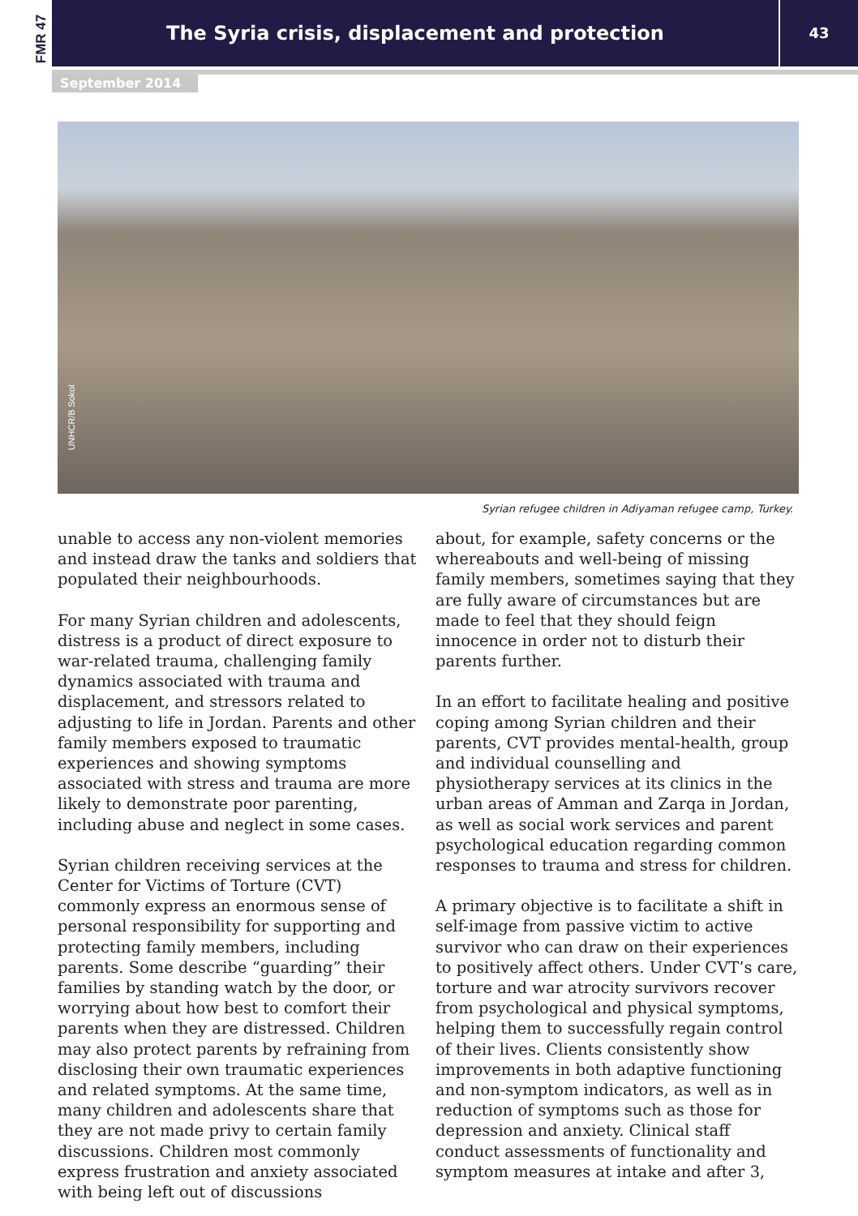FMR 47
The Syria crisis, displacement and protection 43
September 2014
UNHCR/B Sokol
Syrian refugee children in Adiyaman refugee camp, Turkey.
unable to access any non-violent memories and instead draw the tanks and soldiers that populated their neighbourhoods.
For many Syrian children and adolescents, distress is a product of direct exposure to war-related trauma, challenging family dynamics associated with trauma and displacement, and stressors related to adjusting to life in Jordan. Parents and other family members exposed to traumatic experiences and showing symptoms associated with stress and trauma are more likely to demonstrate poor parenting, including abuse and neglect in some cases.
Syrian children receiving services at the Center for Victims of Torture (CVT) commonly express an enormous sense of personal responsibility for supporting and protecting family members, including parents. Some describe “guarding” their families by standing watch by the door, or worrying about how best to comfort their parents when they are distressed. Children may also protect parents by refraining from disclosing their own traumatic experiences and related symptoms. At the same time, many children and adolescents share that they are not made privy to certain family discussions. Children most commonly express frustration and anxiety associated with being left out of discussions
about, for example, safety concerns or the whereabouts and well-being of missing family members, sometimes saying that they are fully aware of circumstances but are made to feel that they should feign innocence in order not to disturb their parents further.
In an effort to facilitate healing and positive coping among Syrian children and their parents, CVT provides mental-health, group and individual counselling and physiotherapy services at its clinics in the urban areas of Amman and Zarqa in Jordan, as well as social work services and parent psychological education regarding common responses to trauma and stress for children.
A primary objective is to facilitate a shift in self-image from passive victim to active survivor who can draw on their experiences to positively affect others. Under CVT’s care, torture and war atrocity survivors recover from psychological and physical symptoms, helping them to successfully regain control of their lives. Clients consistently show improvements in both adaptive functioning and non-symptom indicators, as well as in reduction of symptoms such as those for depression and anxiety. Clinical staff conduct assessments of functionality and symptom measures at intake and after 3,